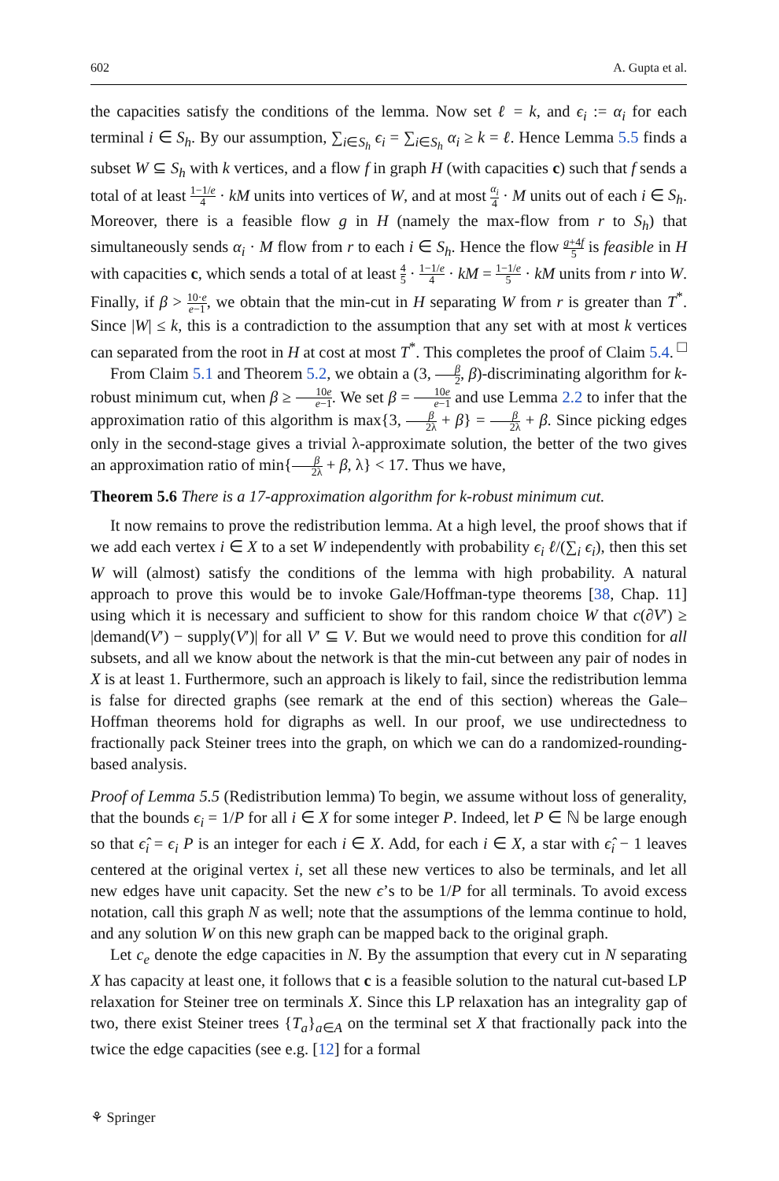602 A. Gupta et al.
the capacities satisfy the conditions of the lemma. Now set ℓ = k, and ϵ<sub>i</sub> := α<sub>i</sub> for each terminal i ∈ S<sub>h</sub>. By our assumption, ∑<sub>i∈S<sub>h</sub></sub> ϵ<sub>i</sub> = ∑<sub>i∈S<sub>h</sub></sub> α<sub>i</sub> ≥ k = ℓ. Hence Lemma 5.5 finds a subset W ⊆ S<sub>h</sub> with k vertices, and a flow f in graph H (with capacities c) such that f sends a total of at least 1−1/e 4 · kM units into vertices of W, and at most α<sub>i</sub> 4 · M units out of each i ∈ S<sub>h</sub>. Moreover, there is a feasible flow g in H (namely the max-flow from r to S<sub>h</sub>) that simultaneously sends α<sub>i</sub> · M flow from r to each i ∈ S<sub>h</sub>. Hence the flow g+4f 5 is feasible in H with capacities c, which sends a total of at least 4 5 · 1−1/e 4 · kM = 1−1/e 5 · kM units from r into W. Finally, if β > 10·e e−1, we obtain that the min-cut in H separating W from r is greater than T<sup>*</sup>. Since |W| ≤ k, this is a contradiction to the assumption that any set with at most k vertices can separated from the root in H at cost at most T<sup>*</sup>. This completes the proof of Claim 5.4. □
From Claim 5.1 and Theorem 5.2, we obtain a (3, β 2, β)-discriminating algorithm for k-robust minimum cut, when β ≥ 10e e−1. We set β = 10e e−1 and use Lemma 2.2 to infer that the approximation ratio of this algorithm is max{3, β 2λ + β} = β 2λ + β. Since picking edges only in the second-stage gives a trivial λ-approximate solution, the better of the two gives an approximation ratio of min{β 2λ + β, λ} < 17. Thus we have,
Theorem 5.6 There is a 17-approximation algorithm for k-robust minimum cut.
It now remains to prove the redistribution lemma. At a high level, the proof shows that if we add each vertex i ∈ X to a set W independently with probability ϵ<sub>i</sub> ℓ/(∑<sub>i</sub> ϵ<sub>i</sub>), then this set W will (almost) satisfy the conditions of the lemma with high probability. A natural approach to prove this would be to invoke Gale/Hoffman-type theorems [38, Chap. 11] using which it is necessary and sufficient to show for this random choice W that c(∂V′) ≥ |demand(V′) − supply(V′)| for all V′ ⊆ V. But we would need to prove this condition for all subsets, and all we know about the network is that the min-cut between any pair of nodes in X is at least 1. Furthermore, such an approach is likely to fail, since the redistribution lemma is false for directed graphs (see remark at the end of this section) whereas the Gale–Hoffman theorems hold for digraphs as well. In our proof, we use undirectedness to fractionally pack Steiner trees into the graph, on which we can do a randomized-rounding-based analysis.
Proof of Lemma 5.5 (Redistribution lemma) To begin, we assume without loss of generality, that the bounds ϵ<sub>i</sub> = 1/P for all i ∈ X for some integer P. Indeed, let P ∈ ℕ be large enough so that ϵ̂<sub>i</sub> = ϵ<sub>i</sub> P is an integer for each i ∈ X. Add, for each i ∈ X, a star with ϵ̂<sub>i</sub> − 1 leaves centered at the original vertex i, set all these new vertices to also be terminals, and let all new edges have unit capacity. Set the new ϵ’s to be 1/P for all terminals. To avoid excess notation, call this graph N as well; note that the assumptions of the lemma continue to hold, and any solution W on this new graph can be mapped back to the original graph.
Let c<sub>e</sub> denote the edge capacities in N. By the assumption that every cut in N separating X has capacity at least one, it follows that c is a feasible solution to the natural cut-based LP relaxation for Steiner tree on terminals X. Since this LP relaxation has an integrality gap of two, there exist Steiner trees {T<sub>a</sub>}<sub>a∈A</sub> on the terminal set X that fractionally pack into the twice the edge capacities (see e.g. [12] for a formal
⚘ Springer